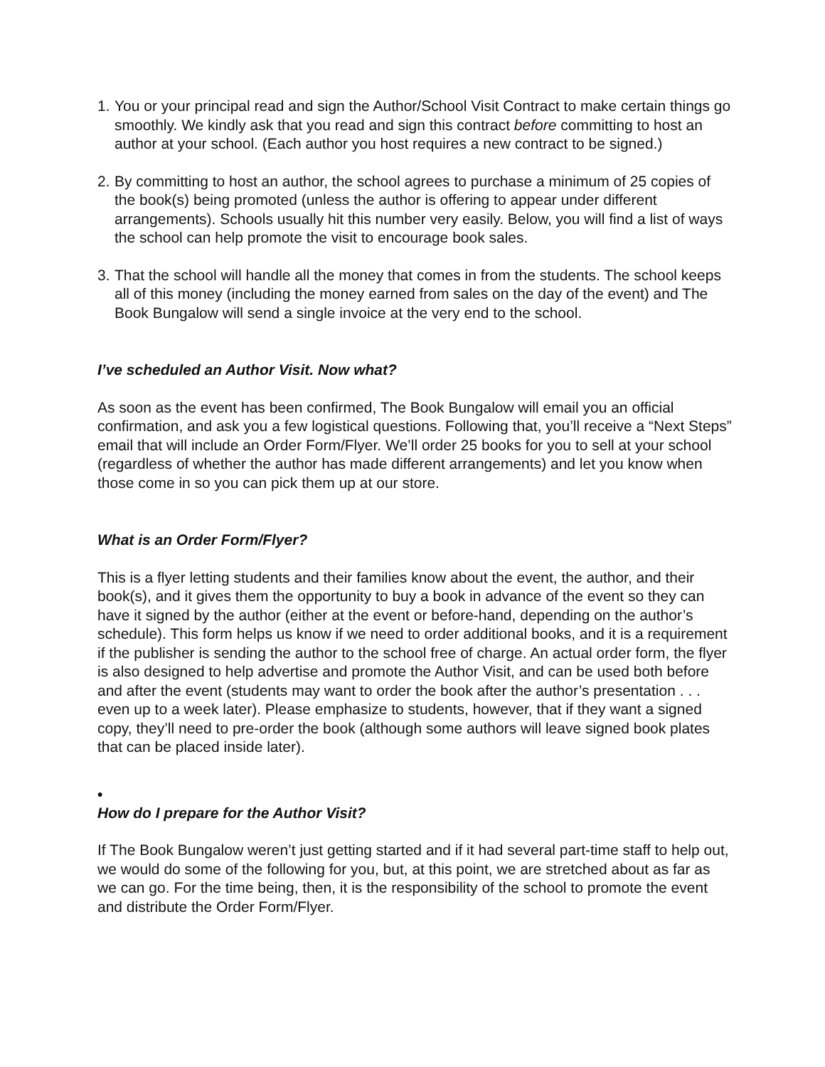1. You or your principal read and sign the Author/School Visit Contract to make certain things go smoothly. We kindly ask that you read and sign this contract before committing to host an author at your school. (Each author you host requires a new contract to be signed.)
2. By committing to host an author, the school agrees to purchase a minimum of 25 copies of the book(s) being promoted (unless the author is offering to appear under different arrangements). Schools usually hit this number very easily. Below, you will find a list of ways the school can help promote the visit to encourage book sales.
3. That the school will handle all the money that comes in from the students. The school keeps all of this money (including the money earned from sales on the day of the event) and The Book Bungalow will send a single invoice at the very end to the school.
I’ve scheduled an Author Visit. Now what?
As soon as the event has been confirmed, The Book Bungalow will email you an official confirmation, and ask you a few logistical questions. Following that, you’ll receive a “Next Steps” email that will include an Order Form/Flyer. We’ll order 25 books for you to sell at your school (regardless of whether the author has made different arrangements) and let you know when those come in so you can pick them up at our store.
What is an Order Form/Flyer?
This is a flyer letting students and their families know about the event, the author, and their book(s), and it gives them the opportunity to buy a book in advance of the event so they can have it signed by the author (either at the event or before-hand, depending on the author’s schedule). This form helps us know if we need to order additional books, and it is a requirement if the publisher is sending the author to the school free of charge. An actual order form, the flyer is also designed to help advertise and promote the Author Visit, and can be used both before and after the event (students may want to order the book after the author’s presentation . . . even up to a week later). Please emphasize to students, however, that if they want a signed copy, they’ll need to pre-order the book (although some authors will leave signed book plates that can be placed inside later).
•
How do I prepare for the Author Visit?
If The Book Bungalow weren’t just getting started and if it had several part-time staff to help out, we would do some of the following for you, but, at this point, we are stretched about as far as we can go. For the time being, then, it is the responsibility of the school to promote the event and distribute the Order Form/Flyer.